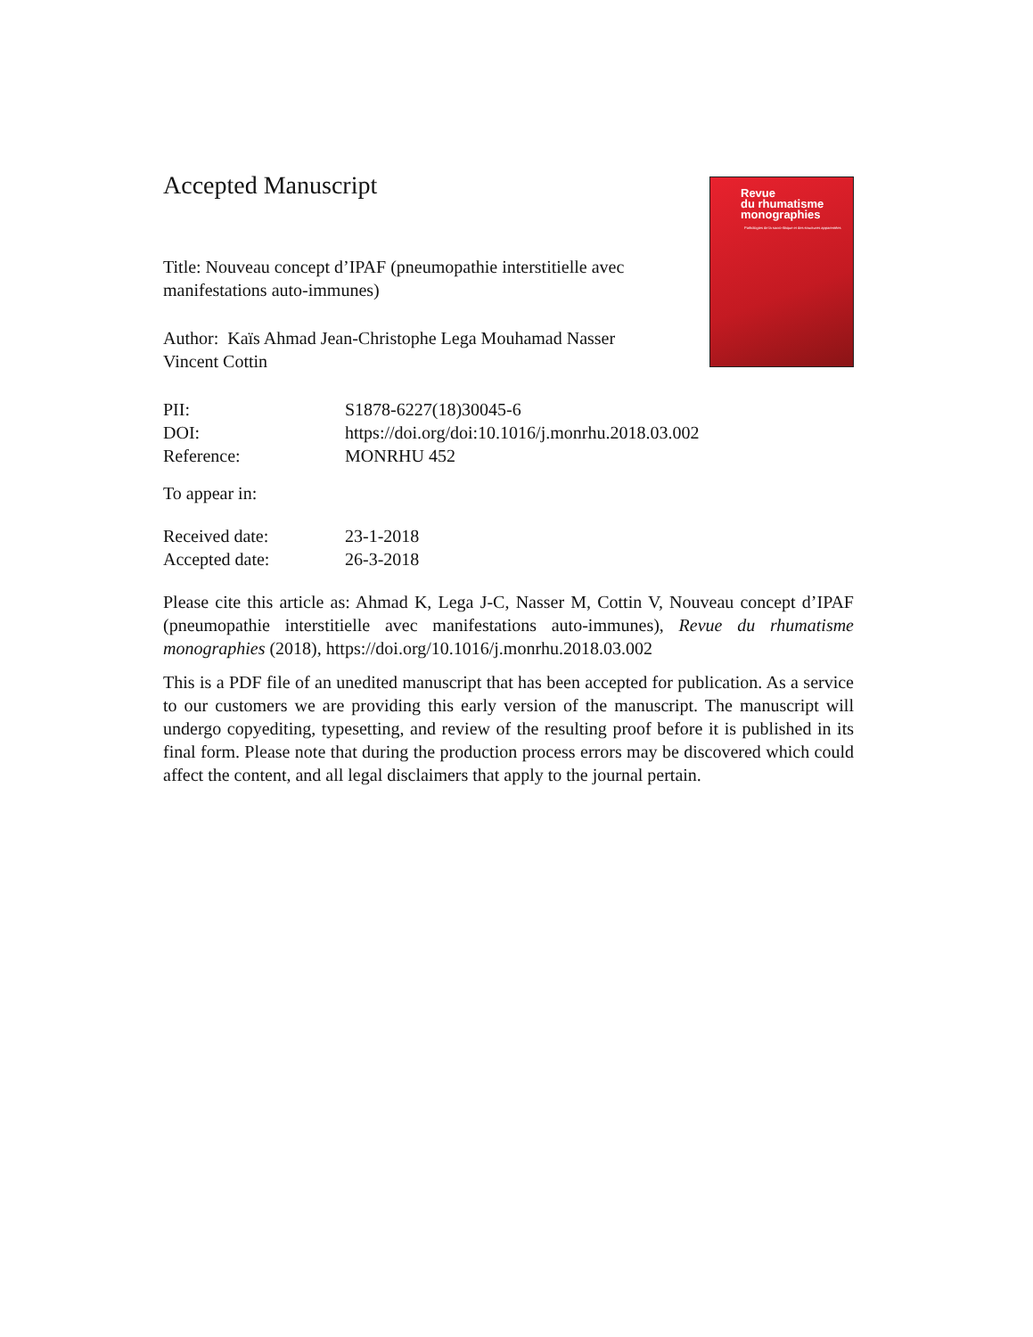Revue
du rhumatisme
monographies
Pathologies de la sacro-iliaque et des structures apparentées
Accepted Manuscript
Title: Nouveau concept d’IPAF (pneumopathie interstitielle avec manifestations auto-immunes)
Author: Kaïs Ahmad Jean-Christophe Lega Mouhamad Nasser Vincent Cottin
PII: S1878-6227(18)30045-6
DOI: https://doi.org/doi:10.1016/j.monrhu.2018.03.002
Reference: MONRHU 452
To appear in:
Received date: 23-1-2018
Accepted date: 26-3-2018
Please cite this article as: Ahmad K, Lega J-C, Nasser M, Cottin V, Nouveau concept d’IPAF (pneumopathie interstitielle avec manifestations auto-immunes), Revue du rhumatisme monographies (2018), https://doi.org/10.1016/j.monrhu.2018.03.002
This is a PDF file of an unedited manuscript that has been accepted for publication. As a service to our customers we are providing this early version of the manuscript. The manuscript will undergo copyediting, typesetting, and review of the resulting proof before it is published in its final form. Please note that during the production process errors may be discovered which could affect the content, and all legal disclaimers that apply to the journal pertain.